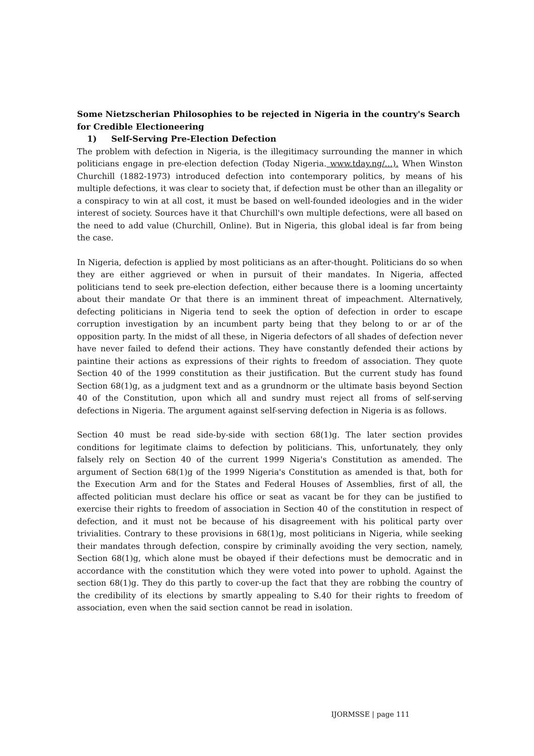Some Nietzscherian Philosophies to be rejected in Nigeria in the country's Search for Credible Electioneering
1) Self-Serving Pre-Election Defection
The problem with defection in Nigeria, is the illegitimacy surrounding the manner in which politicians engage in pre-election defection (Today Nigeria. www.tday.ng/…). When Winston Churchill (1882-1973) introduced defection into contemporary politics, by means of his multiple defections, it was clear to society that, if defection must be other than an illegality or a conspiracy to win at all cost, it must be based on well-founded ideologies and in the wider interest of society. Sources have it that Churchill's own multiple defections, were all based on the need to add value (Churchill, Online). But in Nigeria, this global ideal is far from being the case.
In Nigeria, defection is applied by most politicians as an after-thought. Politicians do so when they are either aggrieved or when in pursuit of their mandates. In Nigeria, affected politicians tend to seek pre-election defection, either because there is a looming uncertainty about their mandate Or that there is an imminent threat of impeachment. Alternatively, defecting politicians in Nigeria tend to seek the option of defection in order to escape corruption investigation by an incumbent party being that they belong to or ar of the opposition party. In the midst of all these, in Nigeria defectors of all shades of defection never have never failed to defend their actions. They have constantly defended their actions by paintine their actions as expressions of their rights to freedom of association. They quote Section 40 of the 1999 constitution as their justification. But the current study has found Section 68(1)g, as a judgment text and as a grundnorm or the ultimate basis beyond Section 40 of the Constitution, upon which all and sundry must reject all froms of self-serving defections in Nigeria. The argument against self-serving defection in Nigeria is as follows.
Section 40 must be read side-by-side with section 68(1)g. The later section provides conditions for legitimate claims to defection by politicians. This, unfortunately, they only falsely rely on Section 40 of the current 1999 Nigeria's Constitution as amended. The argument of Section 68(1)g of the 1999 Nigeria's Constitution as amended is that, both for the Execution Arm and for the States and Federal Houses of Assemblies, first of all, the affected politician must declare his office or seat as vacant be for they can be justified to exercise their rights to freedom of association in Section 40 of the constitution in respect of defection, and it must not be because of his disagreement with his political party over trivialities. Contrary to these provisions in 68(1)g, most politicians in Nigeria, while seeking their mandates through defection, conspire by criminally avoiding the very section, namely, Section 68(1)g, which alone must be obayed if their defections must be democratic and in accordance with the constitution which they were voted into power to uphold. Against the section 68(1)g. They do this partly to cover-up the fact that they are robbing the country of the credibility of its elections by smartly appealing to S.40 for their rights to freedom of association, even when the said section cannot be read in isolation.
IJORMSSE | page 111